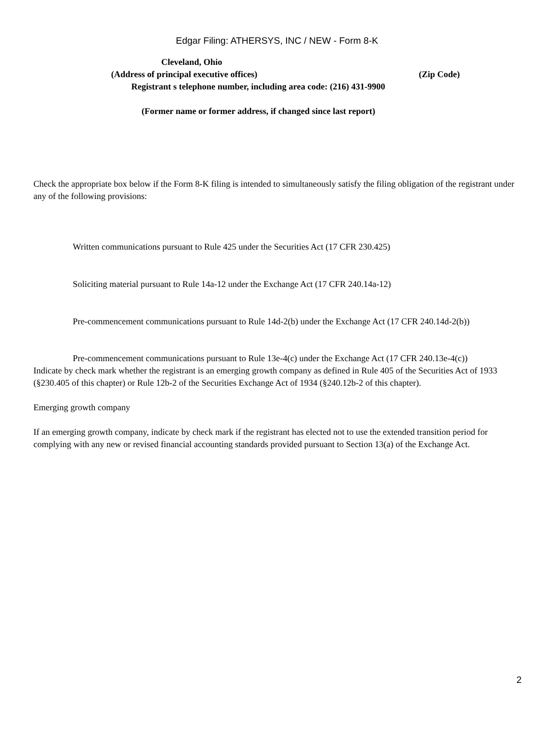Edgar Filing: ATHERSYS, INC / NEW - Form 8-K
Cleveland, Ohio
(Address of principal executive offices) (Zip Code)
Registrant s telephone number, including area code: (216) 431-9900
(Former name or former address, if changed since last report)
Check the appropriate box below if the Form 8-K filing is intended to simultaneously satisfy the filing obligation of the registrant under any of the following provisions:
Written communications pursuant to Rule 425 under the Securities Act (17 CFR 230.425)
Soliciting material pursuant to Rule 14a-12 under the Exchange Act (17 CFR 240.14a-12)
Pre-commencement communications pursuant to Rule 14d-2(b) under the Exchange Act (17 CFR 240.14d-2(b))
Pre-commencement communications pursuant to Rule 13e-4(c) under the Exchange Act (17 CFR 240.13e-4(c))
Indicate by check mark whether the registrant is an emerging growth company as defined in Rule 405 of the Securities Act of 1933 (§230.405 of this chapter) or Rule 12b-2 of the Securities Exchange Act of 1934 (§240.12b-2 of this chapter).
Emerging growth company
If an emerging growth company, indicate by check mark if the registrant has elected not to use the extended transition period for complying with any new or revised financial accounting standards provided pursuant to Section 13(a) of the Exchange Act.
2